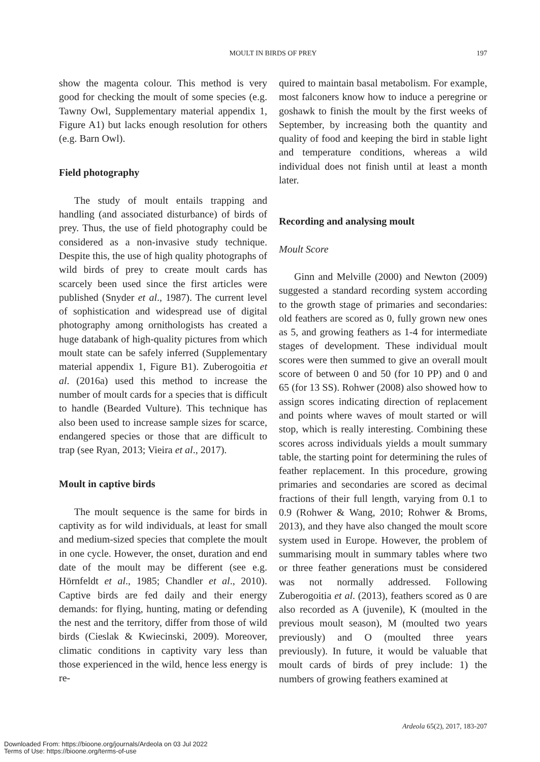MOULT IN BIRDS OF PREY
197
show the magenta colour. This method is very good for checking the moult of some species (e.g. Tawny Owl, Supplementary material appendix 1, Figure A1) but lacks enough resolution for others (e.g. Barn Owl).
Field photography
The study of moult entails trapping and handling (and associated disturbance) of birds of prey. Thus, the use of field photography could be considered as a non-invasive study technique. Despite this, the use of high quality photographs of wild birds of prey to create moult cards has scarcely been used since the first articles were published (Snyder et al., 1987). The current level of sophistication and widespread use of digital photography among ornithologists has created a huge databank of high-quality pictures from which moult state can be safely inferred (Supplementary material appendix 1, Figure B1). Zuberogoitia et al. (2016a) used this method to increase the number of moult cards for a species that is difficult to handle (Bearded Vulture). This technique has also been used to increase sample sizes for scarce, endangered species or those that are difficult to trap (see Ryan, 2013; Vieira et al., 2017).
Moult in captive birds
The moult sequence is the same for birds in captivity as for wild individuals, at least for small and medium-sized species that complete the moult in one cycle. However, the onset, duration and end date of the moult may be different (see e.g. Hörnfeldt et al., 1985; Chandler et al., 2010). Captive birds are fed daily and their energy demands: for flying, hunting, mating or defending the nest and the territory, differ from those of wild birds (Cieslak & Kwiecinski, 2009). Moreover, climatic conditions in captivity vary less than those experienced in the wild, hence less energy is re-
quired to maintain basal metabolism. For example, most falconers know how to induce a peregrine or goshawk to finish the moult by the first weeks of September, by increasing both the quantity and quality of food and keeping the bird in stable light and temperature conditions, whereas a wild individual does not finish until at least a month later.
Recording and analysing moult
Moult Score
Ginn and Melville (2000) and Newton (2009) suggested a standard recording system according to the growth stage of primaries and secondaries: old feathers are scored as 0, fully grown new ones as 5, and growing feathers as 1-4 for intermediate stages of development. These individual moult scores were then summed to give an overall moult score of between 0 and 50 (for 10 PP) and 0 and 65 (for 13 SS). Rohwer (2008) also showed how to assign scores indicating direction of replacement and points where waves of moult started or will stop, which is really interesting. Combining these scores across individuals yields a moult summary table, the starting point for determining the rules of feather replacement. In this procedure, growing primaries and secondaries are scored as decimal fractions of their full length, varying from 0.1 to 0.9 (Rohwer & Wang, 2010; Rohwer & Broms, 2013), and they have also changed the moult score system used in Europe. However, the problem of summarising moult in summary tables where two or three feather generations must be considered was not normally addressed. Following Zuberogoitia et al. (2013), feathers scored as 0 are also recorded as A (juvenile), K (moulted in the previous moult season), M (moulted two years previously) and O (moulted three years previously). In future, it would be valuable that moult cards of birds of prey include: 1) the numbers of growing feathers examined at
Ardeola 65(2), 2017, 183-207
Downloaded From: https://bioone.org/journals/Ardeola on 03 Jul 2022
Terms of Use: https://bioone.org/terms-of-use